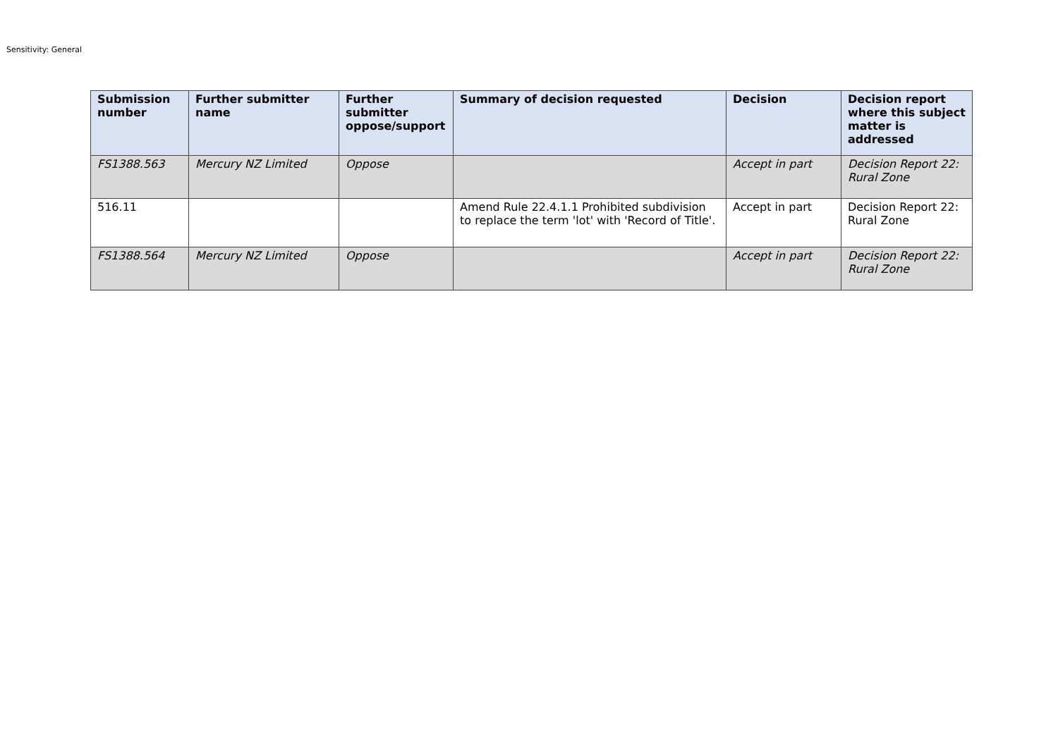Sensitivity: General
| Submission number | Further submitter name | Further submitter oppose/support | Summary of decision requested | Decision | Decision report where this subject matter is addressed |
| --- | --- | --- | --- | --- | --- |
| FS1388.563 | Mercury NZ Limited | Oppose | | Accept in part | Decision Report 22: Rural Zone |
| 516.11 | | | Amend Rule 22.4.1.1 Prohibited subdivision to replace the term 'lot' with 'Record of Title'. | Accept in part | Decision Report 22: Rural Zone |
| FS1388.564 | Mercury NZ Limited | Oppose | | Accept in part | Decision Report 22: Rural Zone |